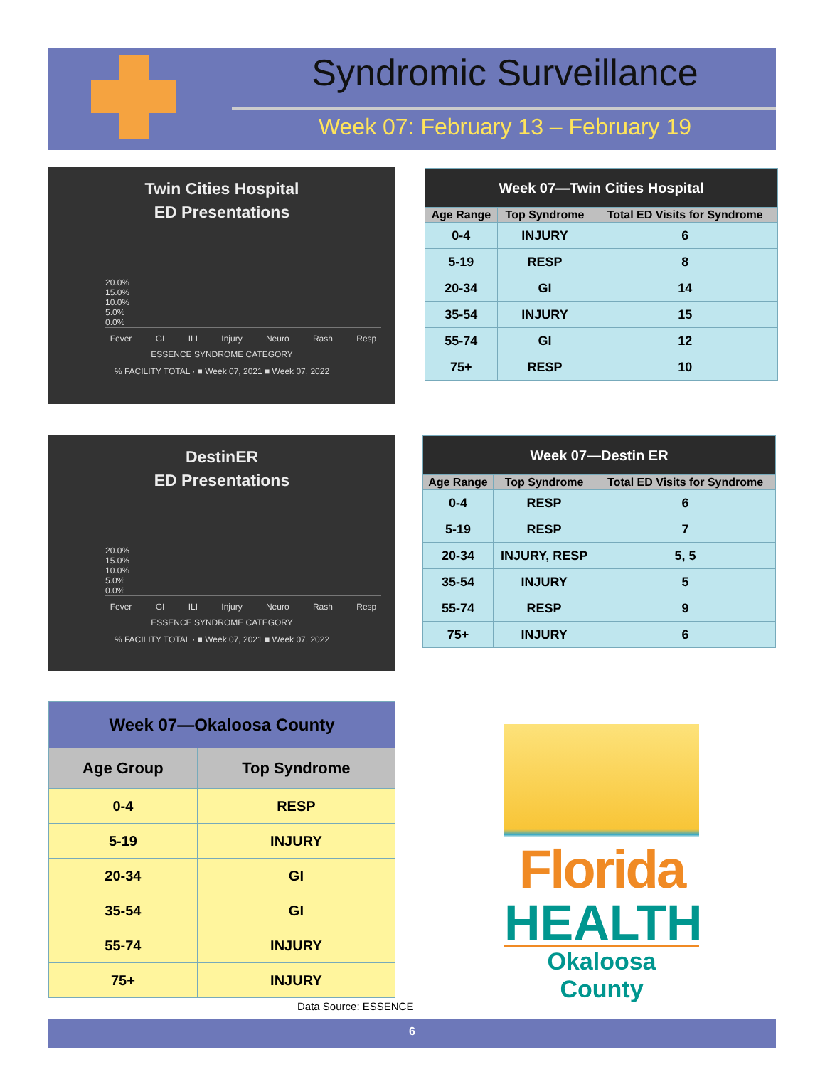Syndromic Surveillance
Week 07: February 13 – February 19
Twin Cities Hospital
ED Presentations
20.0% 15.0% 10.0% 5.0% 0.0%
Fever GI ILI Injury Neuro Rash Resp
ESSENCE SYNDROME CATEGORY
% FACILITY TOTAL · ■ Week 07, 2021 ■ Week 07, 2022
| Week 07—Twin Cities Hospital | | |
| --- | --- | --- |
| Age Range | Top Syndrome | Total ED Visits for Syndrome |
| 0-4 | INJURY | 6 |
| 5-19 | RESP | 8 |
| 20-34 | GI | 14 |
| 35-54 | INJURY | 15 |
| 55-74 | GI | 12 |
| 75+ | RESP | 10 |
DestinER
ED Presentations
20.0% 15.0% 10.0% 5.0% 0.0%
Fever GI ILI Injury Neuro Rash Resp
ESSENCE SYNDROME CATEGORY
% FACILITY TOTAL · ■ Week 07, 2021 ■ Week 07, 2022
| Week 07—Destin ER | | |
| --- | --- | --- |
| Age Range | Top Syndrome | Total ED Visits for Syndrome |
| 0-4 | RESP | 6 |
| 5-19 | RESP | 7 |
| 20-34 | INJURY, RESP | 5, 5 |
| 35-54 | INJURY | 5 |
| 55-74 | RESP | 9 |
| 75+ | INJURY | 6 |
| Week 07—Okaloosa County | |
| --- | --- |
| Age Group | Top Syndrome |
| 0-4 | RESP |
| 5-19 | INJURY |
| 20-34 | GI |
| 35-54 | GI |
| 55-74 | INJURY |
| 75+ | INJURY |
Florida
HEALTH
Okaloosa County
Data Source: ESSENCE
6